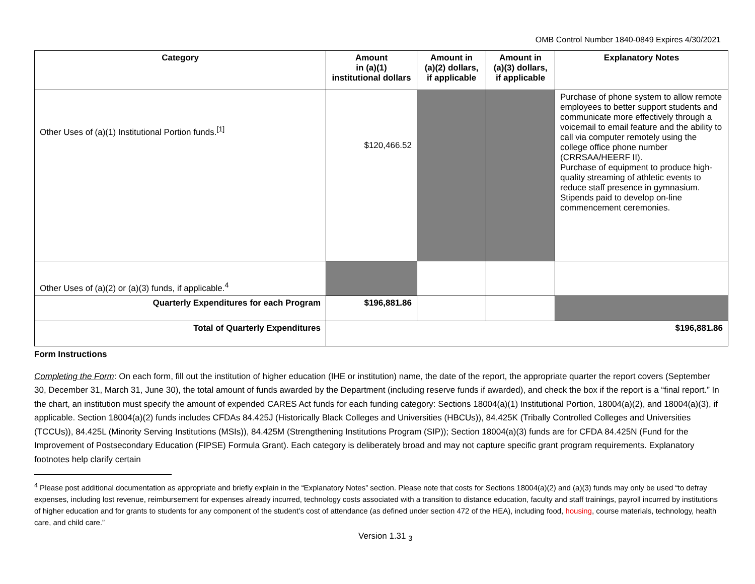OMB Control Number 1840-0849 Expires 4/30/2021
| Category | Amount in (a)(1) institutional dollars | Amount in (a)(2) dollars, if applicable | Amount in (a)(3) dollars, if applicable | Explanatory Notes |
| --- | --- | --- | --- | --- |
| Other Uses of (a)(1) Institutional Portion funds.<sup>[1]</sup> | $120,466.52 | | | Purchase of phone system to allow remote employees to better support students and communicate more effectively through a voicemail to email feature and the ability to call via computer remotely using the college office phone number (CRRSAA/HEERF II). Purchase of equipment to produce high-quality streaming of athletic events to reduce staff presence in gymnasium. Stipends paid to develop on-line commencement ceremonies. |
| Other Uses of (a)(2) or (a)(3) funds, if applicable.<sup>4</sup> | | | | |
| Quarterly Expenditures for each Program | $196,881.86 | | | |
| Total of Quarterly Expenditures | $196,881.86 | | | |
Form Instructions
Completing the Form: On each form, fill out the institution of higher education (IHE or institution) name, the date of the report, the appropriate quarter the report covers (September 30, December 31, March 31, June 30), the total amount of funds awarded by the Department (including reserve funds if awarded), and check the box if the report is a “final report.” In the chart, an institution must specify the amount of expended CARES Act funds for each funding category: Sections 18004(a)(1) Institutional Portion, 18004(a)(2), and 18004(a)(3), if applicable. Section 18004(a)(2) funds includes CFDAs 84.425J (Historically Black Colleges and Universities (HBCUs)), 84.425K (Tribally Controlled Colleges and Universities (TCCUs)), 84.425L (Minority Serving Institutions (MSIs)), 84.425M (Strengthening Institutions Program (SIP)); Section 18004(a)(3) funds are for CFDA 84.425N (Fund for the Improvement of Postsecondary Education (FIPSE) Formula Grant). Each category is deliberately broad and may not capture specific grant program requirements. Explanatory footnotes help clarify certain
<sup>4</sup> Please post additional documentation as appropriate and briefly explain in the “Explanatory Notes” section. Please note that costs for Sections 18004(a)(2) and (a)(3) funds may only be used “to defray expenses, including lost revenue, reimbursement for expenses already incurred, technology costs associated with a transition to distance education, faculty and staff trainings, payroll incurred by institutions of higher education and for grants to students for any component of the student’s cost of attendance (as defined under section 472 of the HEA), including food, housing, course materials, technology, health care, and child care.”
Version 1.31 <sub>3</sub>